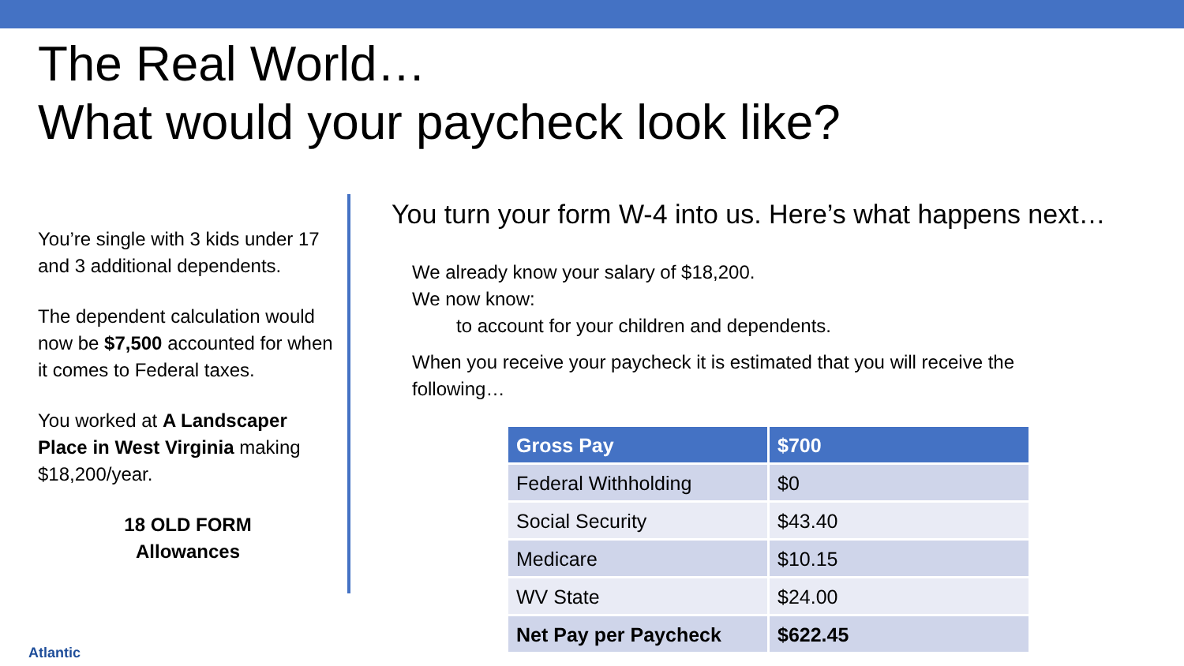The Real World…
What would your paycheck look like?
You’re single with 3 kids under 17 and 3 additional dependents.
The dependent calculation would now be $7,500 accounted for when it comes to Federal taxes.
You worked at A Landscaper Place in West Virginia making $18,200/year.
18 OLD FORM
Allowances
You turn your form W-4 into us. Here’s what happens next…
We already know your salary of $18,200.
We now know:
to account for your children and dependents.
When you receive your paycheck it is estimated that you will receive the following…
| Gross Pay | $700 |
| --- | --- |
| Federal Withholding | $0 |
| Social Security | $43.40 |
| Medicare | $10.15 |
| WV State | $24.00 |
| Net Pay per Paycheck | $622.45 |
Atlantic